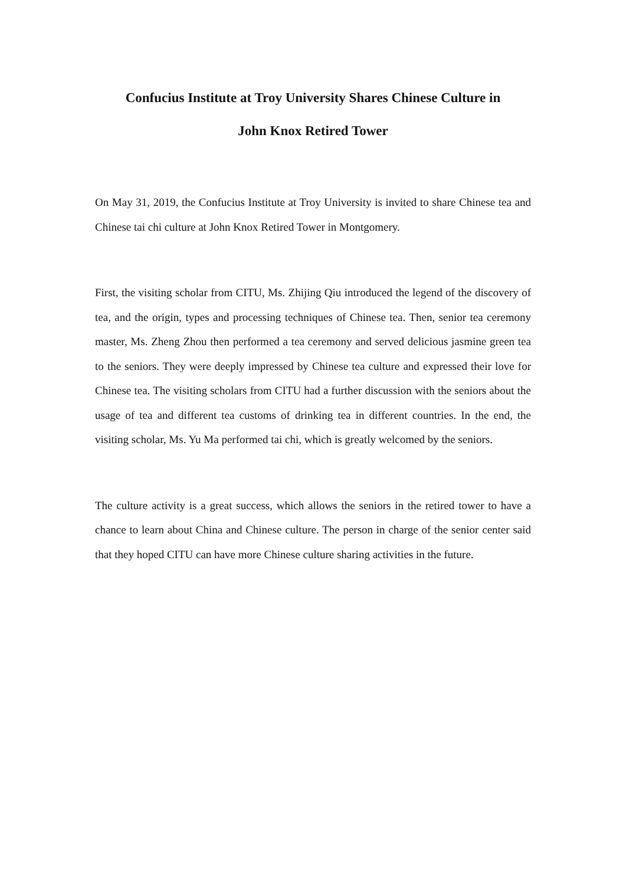Confucius Institute at Troy University Shares Chinese Culture in
John Knox Retired Tower
On May 31, 2019, the Confucius Institute at Troy University is invited to share Chinese tea and Chinese tai chi culture at John Knox Retired Tower in Montgomery.
First, the visiting scholar from CITU, Ms. Zhijing Qiu introduced the legend of the discovery of tea, and the origin, types and processing techniques of Chinese tea. Then, senior tea ceremony master, Ms. Zheng Zhou then performed a tea ceremony and served delicious jasmine green tea to the seniors. They were deeply impressed by Chinese tea culture and expressed their love for Chinese tea. The visiting scholars from CITU had a further discussion with the seniors about the usage of tea and different tea customs of drinking tea in different countries. In the end, the visiting scholar, Ms. Yu Ma performed tai chi, which is greatly welcomed by the seniors.
The culture activity is a great success, which allows the seniors in the retired tower to have a chance to learn about China and Chinese culture. The person in charge of the senior center said that they hoped CITU can have more Chinese culture sharing activities in the future.